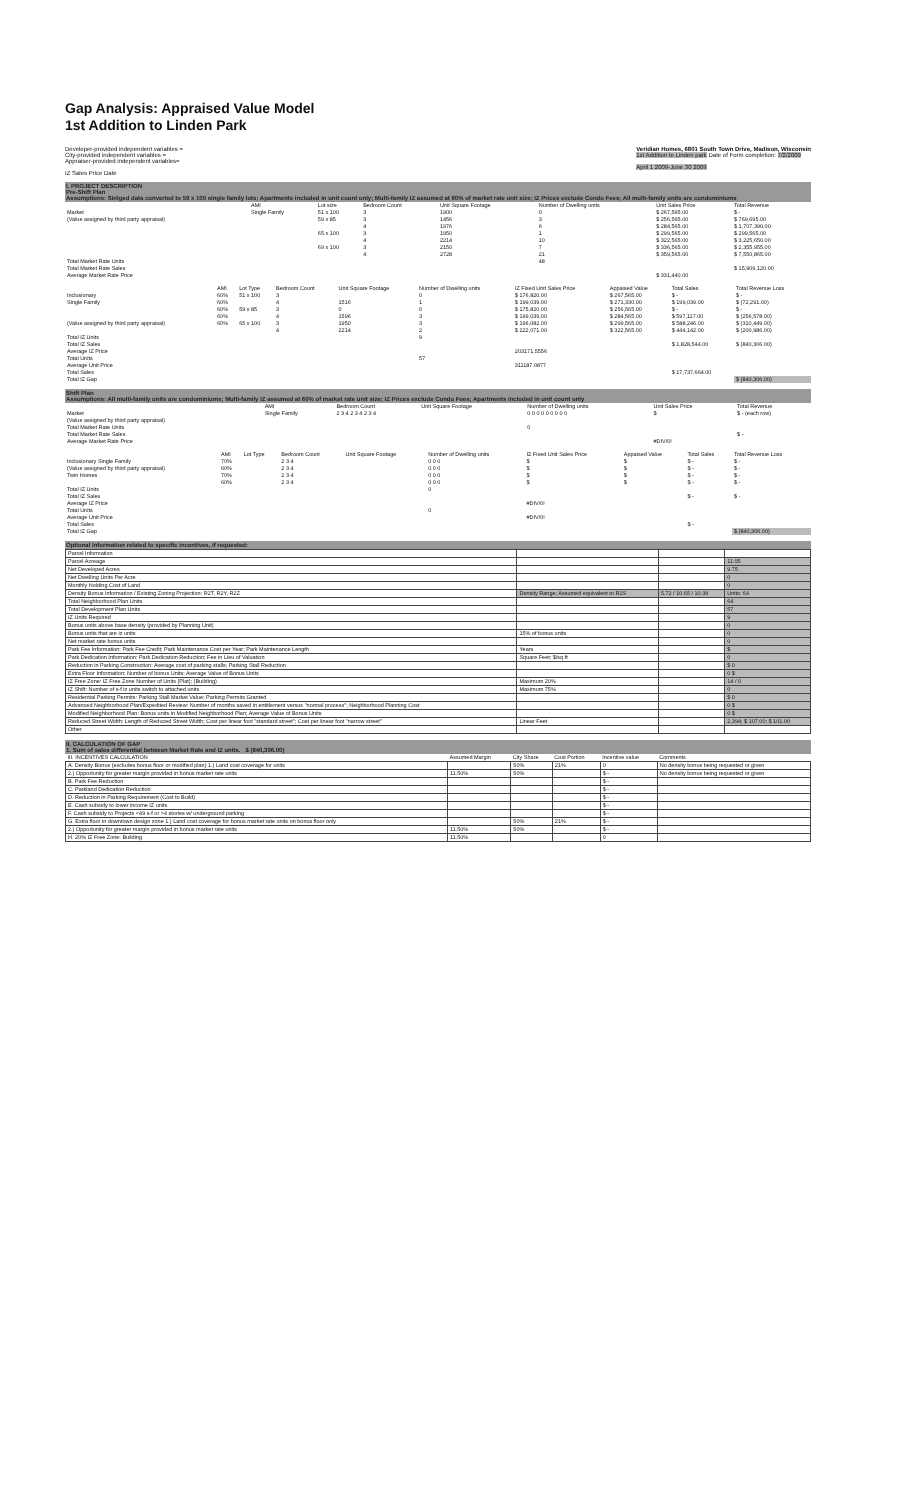Gap Analysis: Appraised Value Model
1st Addition to Linden Park
Developer-provided independent variables =
City-provided independent variables =
Appraiser-provided independent variables=
IZ Sales Price Date
Veridian Homes, 6801 South Town Drive, Madison, Wisconsin
1st Addition to Linden park Date of Form completion: 7/2/2009
April 1 2009-June 30 2009
I. PROJECT DESCRIPTION
Pre-Shift Plan
Assumptions: Sinlged data converted to 59 x 100 single family lots; Apartments included in unit count only; Multi-family IZ assumed at 60% of market rate unit size; IZ Prices exclude Condo Fees; All multi-family units are condominiums
| | AMI | Lot size | Bedroom Count | Unit Square Footage | Number of Dwelling units | Unit Sales Price | Total Revenue |
| --- | --- | --- | --- | --- | --- | --- | --- |
| Market | Single Family | 51 x 100 | 3 | 1900 | 0 | $ 267,565.00 | $ - |
| (Value assigned by third party appraisal) | | 59 x 85 | 3 | 1456 | 3 | $ 256,565.00 | $ 769,695.00 |
| | | | 4 | 1976 | 6 | $ 284,565.00 | $ 1,707,390.00 |
| | | 65 x 100 | 3 | 1950 | 1 | $ 299,565.00 | $ 299,565.00 |
| | | | 4 | 2214 | 10 | $ 322,565.00 | $ 3,225,650.00 |
| | | 69 x 100 | 3 | 2150 | 7 | $ 336,565.00 | $ 2,355,955.00 |
| | | | 4 | 2728 | 21 | $ 359,565.00 | $ 7,550,865.00 |
| Total Market Rate Units | | | | | 48 | | |
| Total Market Rate Sales | | | | | | | $ 15,909,120.00 |
| Average Market Rate Price | | | | | | $ 331,440.00 | |
| | AMI | Lot Type | Bedroom Count | Unit Square Footage | Number of Dwelling units | IZ Fixed Unit Sales Price | Appaised Value | Total Sales | Total Revenue Loss |
| --- | --- | --- | --- | --- | --- | --- | --- | --- | --- |
| Inclusionary | 60% | 51 x 100 | 3 | | 0 | $ 176,820.00 | $ 267,565.00 | $ - | $ - |
| Single Family | 60% | | 4 | 1516 | 1 | $ 199,039.00 | $ 271,330.00 | $ 199,039.00 | $ (72,291.00) |
| | 60% | 59 x 85 | 3 | 0 | 0 | $ 175,820.00 | $ 256,565.00 | $ - | $ - |
| | 60% | | 4 | 1596 | 3 | $ 199,039.00 | $ 284,565.00 | $ 597,117.00 | $ (256,578.00) |
| (Value assigned by third party appraisal) | 60% | 65 x 100 | 3 | 1950 | 3 | $ 196,082.00 | $ 299,565.00 | $ 588,246.00 | $ (310,449.00) |
| | | | 4 | 2214 | 2 | $ 222,071.00 | $ 322,565.00 | $ 444,142.00 | $ (200,986.00) |
| Total IZ Units | | | | | 9 | | | | |
| Total IZ Sales | | | | | | | | $ 1,828,544.00 | $ (840,306.00) |
| Average IZ Price | | | | | | 203171.5556 | | | |
| Total Units | | | | | 57 | | | | |
| Average Unit Price | | | | | | 311187.0877 | | | |
| Total Sales | | | | | | | | $ 17,737,664.00 | |
| Total IZ Gap | | | | | | | | | $ (840,306.00) |
Shift Plan
Assumptions: All multi-family units are condominiums; Multi-family IZ assumed at 60% of market rate unit size; IZ Prices exclude Condo Fees; Apartments included in unit count only
| | AMI | Bedroom Count | Unit Square Footage | Number of Dwelling units | Unit Sales Price | Total Revenue |
| --- | --- | --- | --- | --- | --- | --- |
| Market | Single Family | 2 3 4 2 3 4 2 3 4 | | 0 0 0 0 0 0 0 0 0 | $ | $ - (each row) |
| (Value assigned by third party appraisal) | | | | | | |
| Total Market Rate Units | | | | 0 | | |
| Total Market Rate Sales | | | | | | $ - |
| Average Market Rate Price | | | | | #DIV/0! | |
| | AMI | Lot Type | Bedroom Count | Unit Square Footage | Number of Dwelling units | IZ Fixed Unit Sales Price | Appaised Value | Total Sales | Total Revenue Loss |
| --- | --- | --- | --- | --- | --- | --- | --- | --- | --- |
| Inclusionary Single Family | 70% | | 2 3 4 | | 0 0 0 | $ | $ | $ - | $ - |
| (Value assigned by third party appraisal) | 60% | | 2 3 4 | | 0 0 0 | $ | $ | $ - | $ - |
| Twin Homes | 70% | | 2 3 4 | | 0 0 0 | $ | $ | $ - | $ - |
| | 60% | | 2 3 4 | | 0 0 0 | $ | $ | $ - | $ - |
| Total IZ Units | | | | | 0 | | | | |
| Total IZ Sales | | | | | | | | $ - | $ - |
| Average IZ Price | | | | | | #DIV/0! | | | |
| Total Units | | | | | 0 | | | | |
| Average Unit Price | | | | | | #DIV/0! | | | |
| Total Sales | | | | | | | | $ - | |
| Total IZ Gap | | | | | | | | | $ (840,306.00) |
Optional Information related to specific incentives, if requested:
| Parcel Information | | | |
| Parcel Acreage | | | 11.05 |
| Net Developed Acres | | | 9.75 |
| Net Dwelling Units Per Acre | | | 0 |
| Monthly Holding Cost of Land | | | 0 |
| Density Bonus Information / Existing Zoning Projection: R2T, R2Y, R2Z | Density Range; Assumed equivalent to R2S | 5.72 / 10.65 / 10.39 | Units: 64 |
| Total Neighborhood Plan Units | | | 64 |
| Total Development Plan Units | | | 57 |
| IZ Units Required | | | 9 |
| Bonus units above base density (provided by Planning Unit) | | | 0 |
| Bonus units that are iz units | 15% of bonus units | | 0 |
| Net market rate bonus units | | | 0 |
| Park Fee Information: Park Fee Credit; Park Maintenance Cost per Year; Park Maintenance Length | Years | | $ |
| Park Dedication Information: Park Dedication Reduction; Fee in Lieu of Valuation | Square Feet; $/sq.ft | | 0 |
| Reduction in Parking Construction: Average cost of parking stalls; Parking Stall Reduction | | | $ 0 |
| Extra Floor Information: Number of bonus Units; Average Value of Bonus Units | | | 0 $ |
| IZ Free Zone: IZ Free Zone Number of Units (Plat); (Building) | Maximum 20% | | 14 / 0 |
| IZ Shift: Number of s-f iz units switch to attached units | Maximum 75% | | 0 |
| Residential Parking Permits: Parking Stall Market Value; Parking Permits Granted | | | $ 0 |
| Advanced Neighborhood Plan/Expedited Review: Number of months saved in entitlement versus "normal process"; Neighborhood Planning Cost | | | 0 $ |
| Modified Neighborhood Plan: Bonus units in Modified Neighborhood Plan; Average Value of Bonus Units | | | 0 $ |
| Reduced Street Width: Length of Reduced Street Width; Cost per linear foot "standard street"; Cost per linear foot "narrow street" | Linear Feet | | 2,394; $ 107.00; $ 101.00 |
| Other | | | |
II. CALCULATION OF GAP
1. Sum of sales differential between Market Rate and IZ units. $ (840,306.00)
| III. INCENTIVES CALCULATION | Assumed Margin | City Share | Cost Portion | Incentive value | Comments |
| --- | --- | --- | --- | --- | --- |
| A. Density Bonus (excludes bonus floor or modified plan) 1.) Land cost coverage for units | | 50% | 21% | 0 | No density bonus being requested or given |
| 2.) Opportunity for greater margin provided in bonus market rate units | 11.50% | 50% | | $ - | No density bonus being requested or given |
| B. Park Fee Reduction | | | | $ - | |
| C. Parkland Dedication Reduction | | | | $ - | |
| D. Reduction in Parking Requirement (Cost to Build) | | | | $ - | |
| E. Cash subsidy to lower income IZ units | | | | $ - | |
| F. Cash subsidy to Projects <49 s-f or >4 stories w/ underground parking | | | | $ - | |
| G. Extra floor in downtown design zone 1.) Land cost coverage for bonus market rate units on bonus floor only | | 50% | 21% | $ - | |
| 2.) Opportunity for greater margin provided in bonus market rate units | 11.50% | 50% | | $ - | |
| H. 20% IZ Free Zone: Building | 11.50% | | | 0 | |